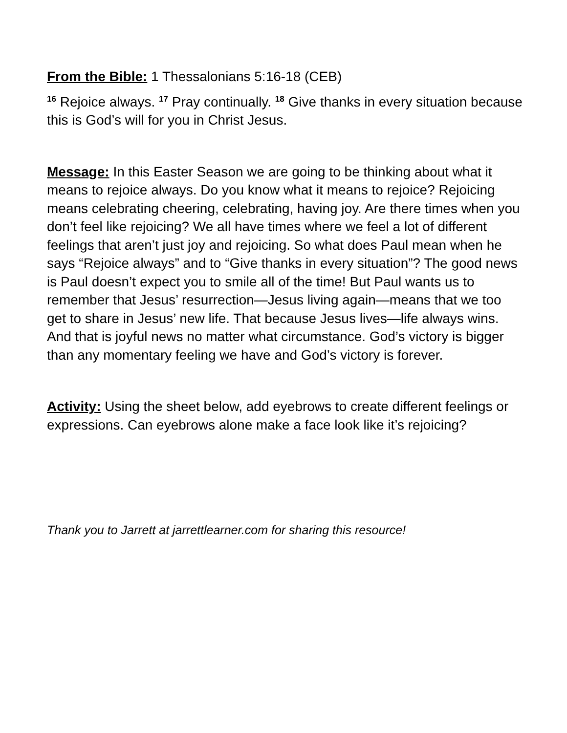From the Bible: 1 Thessalonians 5:16-18 (CEB)
<sup>16</sup> Rejoice always. <sup>17</sup> Pray continually. <sup>18</sup> Give thanks in every situation because this is God’s will for you in Christ Jesus.
Message: In this Easter Season we are going to be thinking about what it means to rejoice always. Do you know what it means to rejoice? Rejoicing means celebrating cheering, celebrating, having joy. Are there times when you don’t feel like rejoicing? We all have times where we feel a lot of different feelings that aren’t just joy and rejoicing. So what does Paul mean when he says “Rejoice always” and to “Give thanks in every situation”? The good news is Paul doesn’t expect you to smile all of the time! But Paul wants us to remember that Jesus’ resurrection—Jesus living again—means that we too get to share in Jesus’ new life. That because Jesus lives—life always wins. And that is joyful news no matter what circumstance. God’s victory is bigger than any momentary feeling we have and God’s victory is forever.
Activity: Using the sheet below, add eyebrows to create different feelings or expressions. Can eyebrows alone make a face look like it’s rejoicing?
Thank you to Jarrett at jarrettlearner.com for sharing this resource!